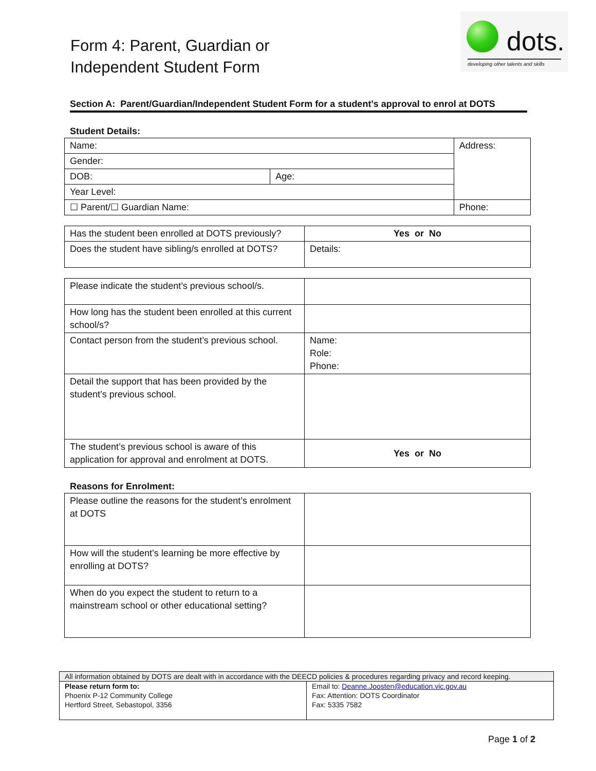Form 4: Parent, Guardian or
Independent Student Form
dots.
developing other talents and skills
Section A: Parent/Guardian/Independent Student Form for a student’s approval to enrol at DOTS
Student Details:
| Name: | | Address: |
| Gender: | | |
| DOB: | Age: | |
| Year Level: | | |
| ☐ Parent/☐ Guardian Name: | | Phone: |
| Has the student been enrolled at DOTS previously? | Yes or No |
| Does the student have sibling/s enrolled at DOTS? | Details: |
| Please indicate the student’s previous school/s. | |
| How long has the student been enrolled at this current school/s? | |
| Contact person from the student’s previous school. | Name: Role: Phone: |
| Detail the support that has been provided by the student’s previous school. | |
| The student’s previous school is aware of this application for approval and enrolment at DOTS. | Yes or No |
Reasons for Enrolment:
| Please outline the reasons for the student’s enrolment at DOTS | |
| How will the student’s learning be more effective by enrolling at DOTS? | |
| When do you expect the student to return to a mainstream school or other educational setting? | |
| All information obtained by DOTS are dealt with in accordance with the DEECD policies & procedures regarding privacy and record keeping. | |
| Please return form to: Phoenix P-12 Community College Hertford Street, Sebastopol, 3356 | Email to: Deanne.Joosten@education.vic.gov.au Fax: Attention: DOTS Coordinator Fax: 5335 7582 |
Page 1 of 2